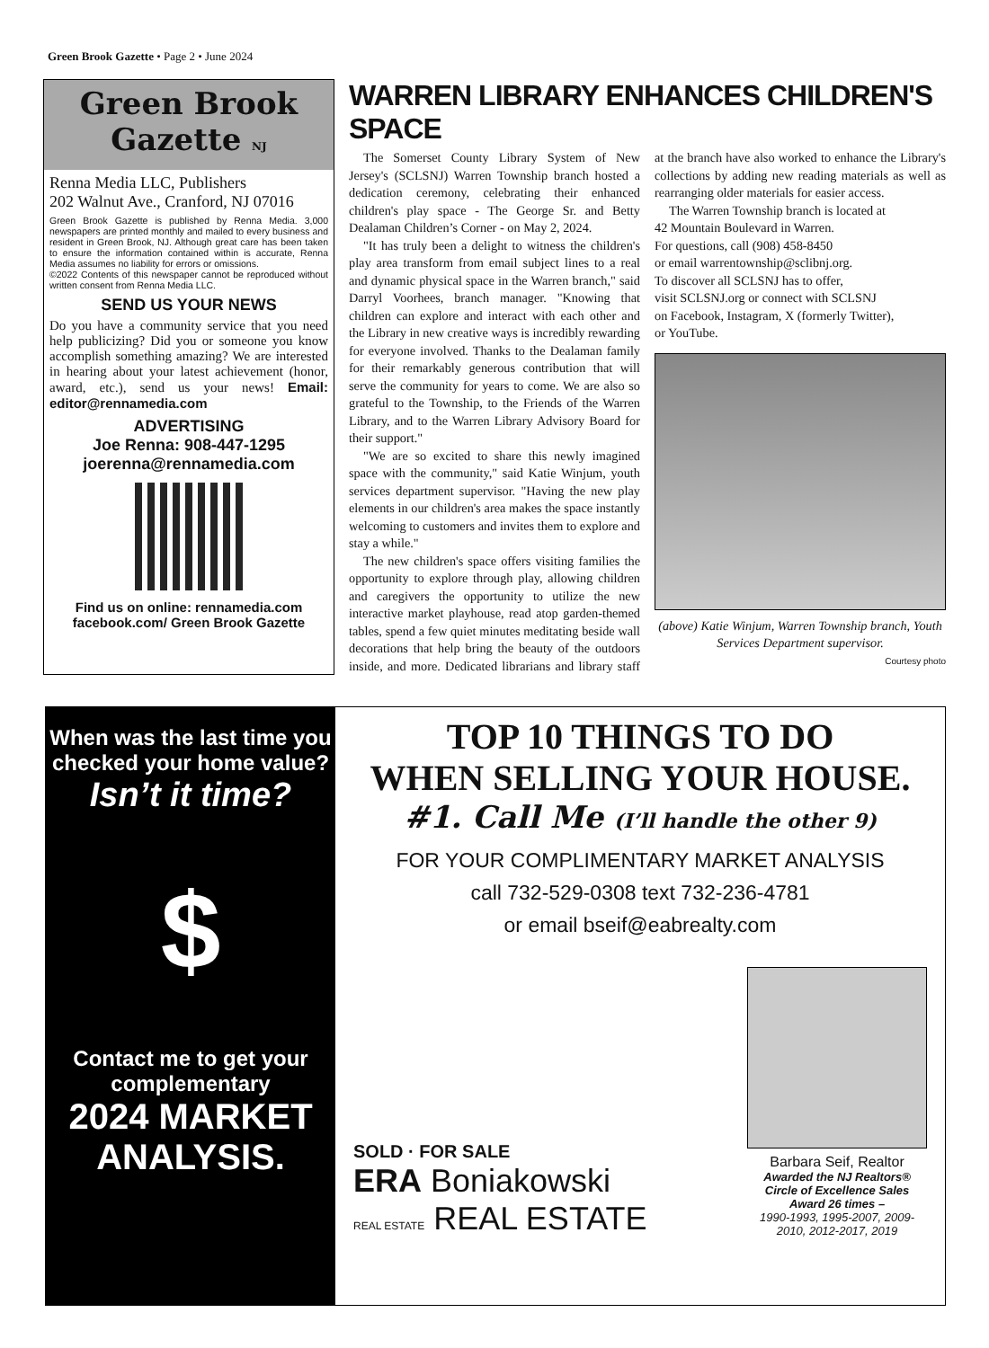Green Brook Gazette • Page 2 • June 2024
Green Brook
Gazette NJ
Renna Media LLC, Publishers
202 Walnut Ave., Cranford, NJ 07016
Green Brook Gazette is published by Renna Media. 3,000 newspapers are printed monthly and mailed to every business and resident in Green Brook, NJ. Although great care has been taken to ensure the information contained within is accurate, Renna Media assumes no liability for errors or omissions.
©2022 Contents of this newspaper cannot be reproduced without written consent from Renna Media LLC.
SEND US YOUR NEWS
Do you have a community service that you need help publicizing? Did you or someone you know accomplish something amazing? We are interested in hearing about your latest achievement (honor, award, etc.), send us your news! Email: editor@rennamedia.com
ADVERTISING
Joe Renna: 908-447-1295
joerenna@rennamedia.com
Find us on online: rennamedia.com
facebook.com/ Green Brook Gazette
WARREN LIBRARY ENHANCES CHILDREN'S SPACE
The Somerset County Library System of New Jersey's (SCLSNJ) Warren Township branch hosted a dedication ceremony, celebrating their enhanced children's play space - The George Sr. and Betty Dealaman Children’s Corner - on May 2, 2024.
"It has truly been a delight to witness the children's play area transform from email subject lines to a real and dynamic physical space in the Warren branch," said Darryl Voorhees, branch manager. "Knowing that children can explore and interact with each other and the Library in new creative ways is incredibly rewarding for everyone involved. Thanks to the Dealaman family for their remarkably generous contribution that will serve the community for years to come. We are also so grateful to the Township, to the Friends of the Warren Library, and to the Warren Library Advisory Board for their support."
"We are so excited to share this newly imagined space with the community," said Katie Winjum, youth services department supervisor. "Having the new play elements in our children's area makes the space instantly welcoming to customers and invites them to explore and stay a while."
The new children's space offers visiting families the opportunity to explore through play, allowing children and caregivers the opportunity to utilize the new interactive market playhouse, read atop garden-themed tables, spend a few quiet minutes meditating beside wall decorations that help bring the beauty of the outdoors inside, and more. Dedicated librarians and library staff at the branch have also worked to enhance the Library's collections by adding new reading materials as well as rearranging older materials for easier access.
The Warren Township branch is located at
42 Mountain Boulevard in Warren.
For questions, call (908) 458-8450
or email warrentownship@sclibnj.org.
To discover all SCLSNJ has to offer,
visit SCLSNJ.org or connect with SCLSNJ
on Facebook, Instagram, X (formerly Twitter),
or YouTube.
(above) Katie Winjum, Warren Township branch, Youth Services Department supervisor.
Courtesy photo
When was the last time you checked your home value?
Isn’t it time?
$
Contact me to get your complementary
2024 MARKET ANALYSIS.
TOP 10 THINGS TO DO
WHEN SELLING YOUR HOUSE.
#1. Call Me (I’ll handle the other 9)
FOR YOUR COMPLIMENTARY MARKET ANALYSIS
call 732-529-0308 text 732-236-4781
or email bseif@eabrealty.com
SOLD · FOR SALE
ERA Boniakowski
REAL ESTATE REAL ESTATE
Barbara Seif, Realtor
Awarded the NJ Realtors® Circle of Excellence Sales Award 26 times –
1990-1993, 1995-2007, 2009-2010, 2012-2017, 2019